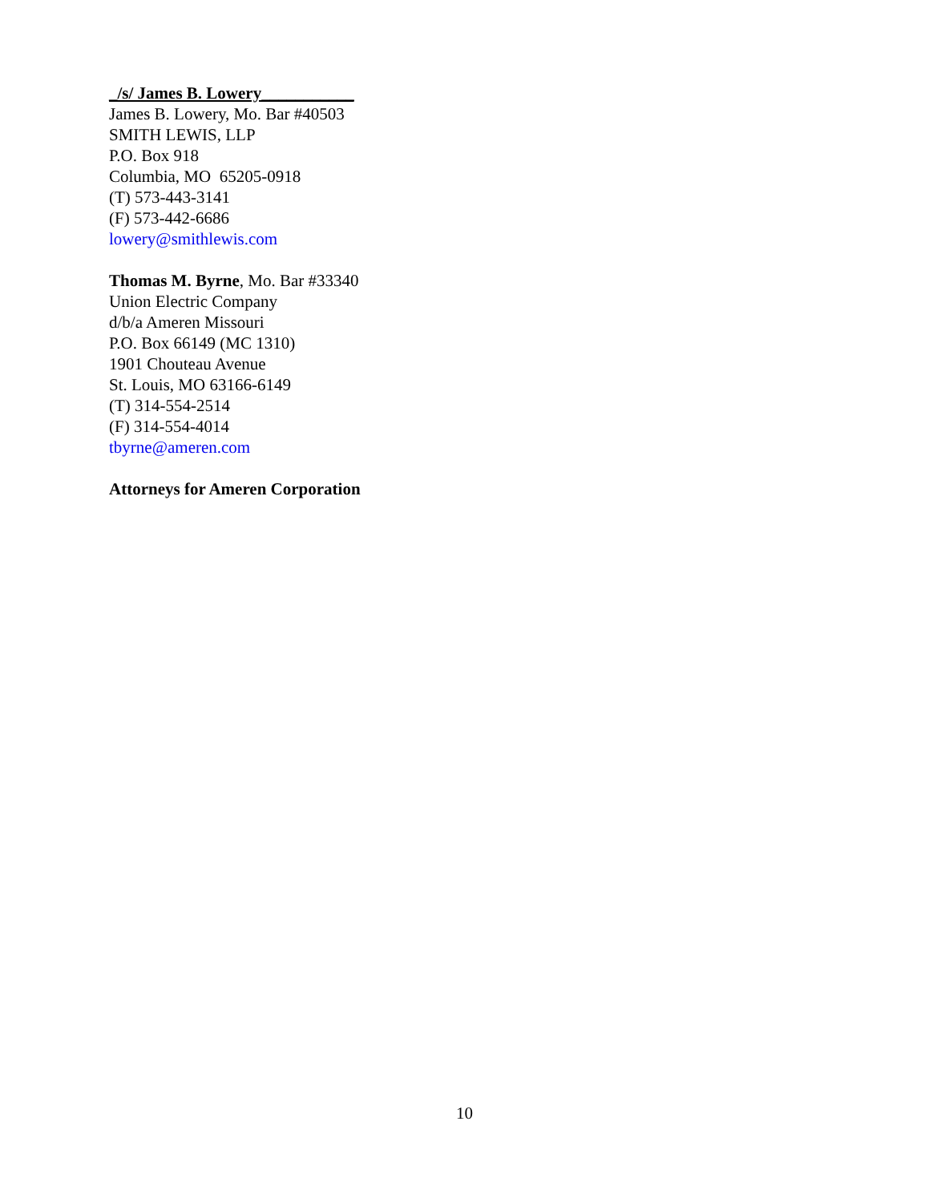_/s/ James B. Lowery___________
James B. Lowery, Mo. Bar #40503
SMITH LEWIS, LLP
P.O. Box 918
Columbia, MO 65205-0918
(T) 573-443-3141
(F) 573-442-6686
lowery@smithlewis.com
Thomas M. Byrne, Mo. Bar #33340
Union Electric Company
d/b/a Ameren Missouri
P.O. Box 66149 (MC 1310)
1901 Chouteau Avenue
St. Louis, MO 63166-6149
(T) 314-554-2514
(F) 314-554-4014
tbyrne@ameren.com
Attorneys for Ameren Corporation
10